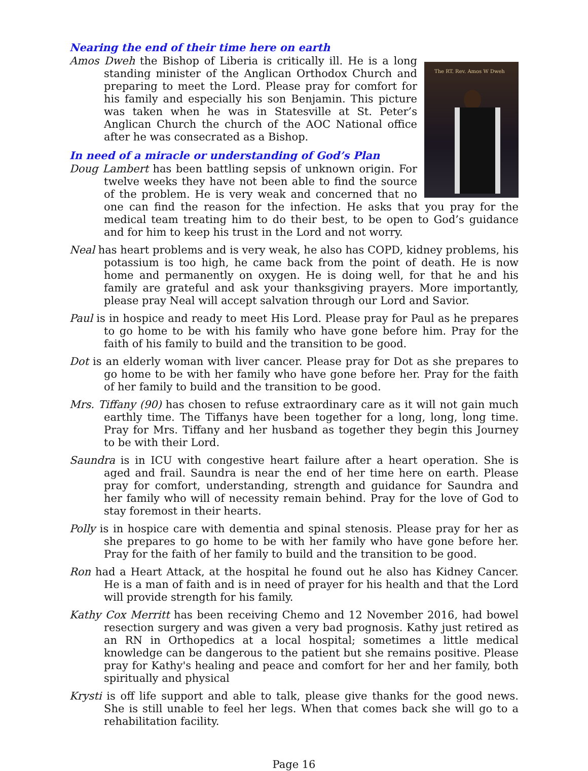Nearing the end of their time here on earth
The RT. Rev. Amos W Dweh
Amos Dweh the Bishop of Liberia is critically ill. He is a long standing minister of the Anglican Orthodox Church and preparing to meet the Lord. Please pray for comfort for his family and especially his son Benjamin. This picture was taken when he was in Statesville at St. Peter’s Anglican Church the church of the AOC National office after he was consecrated as a Bishop.
In need of a miracle or understanding of God’s Plan
Doug Lambert has been battling sepsis of unknown origin. For twelve weeks they have not been able to find the source of the problem. He is very weak and concerned that no one can find the reason for the infection. He asks that you pray for the medical team treating him to do their best, to be open to God’s guidance and for him to keep his trust in the Lord and not worry.
Neal has heart problems and is very weak, he also has COPD, kidney problems, his potassium is too high, he came back from the point of death. He is now home and permanently on oxygen. He is doing well, for that he and his family are grateful and ask your thanksgiving prayers. More importantly, please pray Neal will accept salvation through our Lord and Savior.
Paul is in hospice and ready to meet His Lord. Please pray for Paul as he prepares to go home to be with his family who have gone before him. Pray for the faith of his family to build and the transition to be good.
Dot is an elderly woman with liver cancer. Please pray for Dot as she prepares to go home to be with her family who have gone before her. Pray for the faith of her family to build and the transition to be good.
Mrs. Tiffany (90) has chosen to refuse extraordinary care as it will not gain much earthly time. The Tiffanys have been together for a long, long, long time. Pray for Mrs. Tiffany and her husband as together they begin this Journey to be with their Lord.
Saundra is in ICU with congestive heart failure after a heart operation. She is aged and frail. Saundra is near the end of her time here on earth. Please pray for comfort, understanding, strength and guidance for Saundra and her family who will of necessity remain behind. Pray for the love of God to stay foremost in their hearts.
Polly is in hospice care with dementia and spinal stenosis. Please pray for her as she prepares to go home to be with her family who have gone before her. Pray for the faith of her family to build and the transition to be good.
Ron had a Heart Attack, at the hospital he found out he also has Kidney Cancer. He is a man of faith and is in need of prayer for his health and that the Lord will provide strength for his family.
Kathy Cox Merritt has been receiving Chemo and 12 November 2016, had bowel resection surgery and was given a very bad prognosis. Kathy just retired as an RN in Orthopedics at a local hospital; sometimes a little medical knowledge can be dangerous to the patient but she remains positive. Please pray for Kathy's healing and peace and comfort for her and her family, both spiritually and physical
Krysti is off life support and able to talk, please give thanks for the good news. She is still unable to feel her legs. When that comes back she will go to a rehabilitation facility.
Page 16